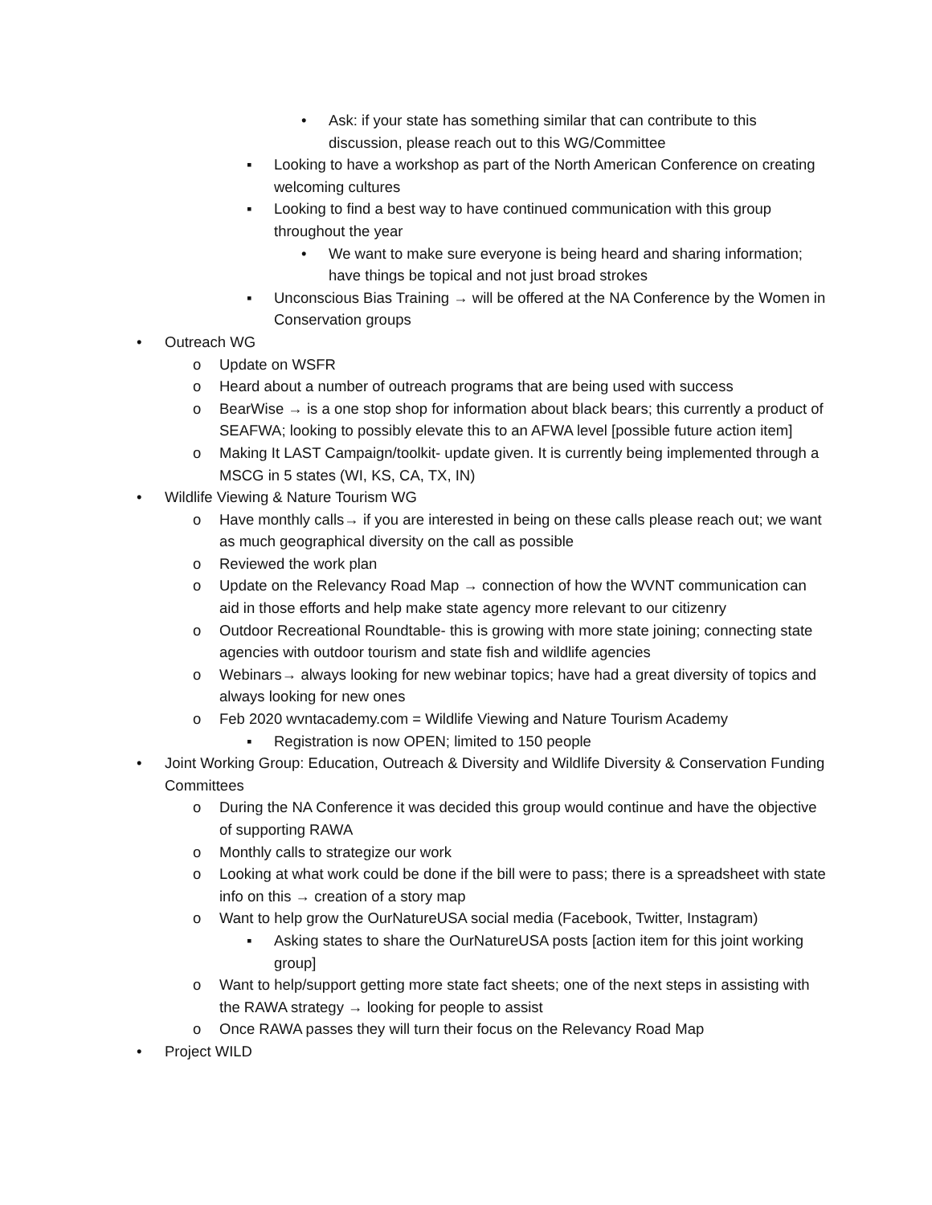• Ask: if your state has something similar that can contribute to this discussion, please reach out to this WG/Committee
▪ Looking to have a workshop as part of the North American Conference on creating welcoming cultures
▪ Looking to find a best way to have continued communication with this group throughout the year
• We want to make sure everyone is being heard and sharing information; have things be topical and not just broad strokes
▪ Unconscious Bias Training → will be offered at the NA Conference by the Women in Conservation groups
• Outreach WG
o Update on WSFR
o Heard about a number of outreach programs that are being used with success
o BearWise → is a one stop shop for information about black bears; this currently a product of SEAFWA; looking to possibly elevate this to an AFWA level [possible future action item]
o Making It LAST Campaign/toolkit- update given. It is currently being implemented through a MSCG in 5 states (WI, KS, CA, TX, IN)
• Wildlife Viewing & Nature Tourism WG
o Have monthly calls→ if you are interested in being on these calls please reach out; we want as much geographical diversity on the call as possible
o Reviewed the work plan
o Update on the Relevancy Road Map → connection of how the WVNT communication can aid in those efforts and help make state agency more relevant to our citizenry
o Outdoor Recreational Roundtable- this is growing with more state joining; connecting state agencies with outdoor tourism and state fish and wildlife agencies
o Webinars→ always looking for new webinar topics; have had a great diversity of topics and always looking for new ones
o Feb 2020 wvntacademy.com = Wildlife Viewing and Nature Tourism Academy
▪ Registration is now OPEN; limited to 150 people
• Joint Working Group: Education, Outreach & Diversity and Wildlife Diversity & Conservation Funding Committees
o During the NA Conference it was decided this group would continue and have the objective of supporting RAWA
o Monthly calls to strategize our work
o Looking at what work could be done if the bill were to pass; there is a spreadsheet with state info on this → creation of a story map
o Want to help grow the OurNatureUSA social media (Facebook, Twitter, Instagram)
▪ Asking states to share the OurNatureUSA posts [action item for this joint working group]
o Want to help/support getting more state fact sheets; one of the next steps in assisting with the RAWA strategy → looking for people to assist
o Once RAWA passes they will turn their focus on the Relevancy Road Map
• Project WILD